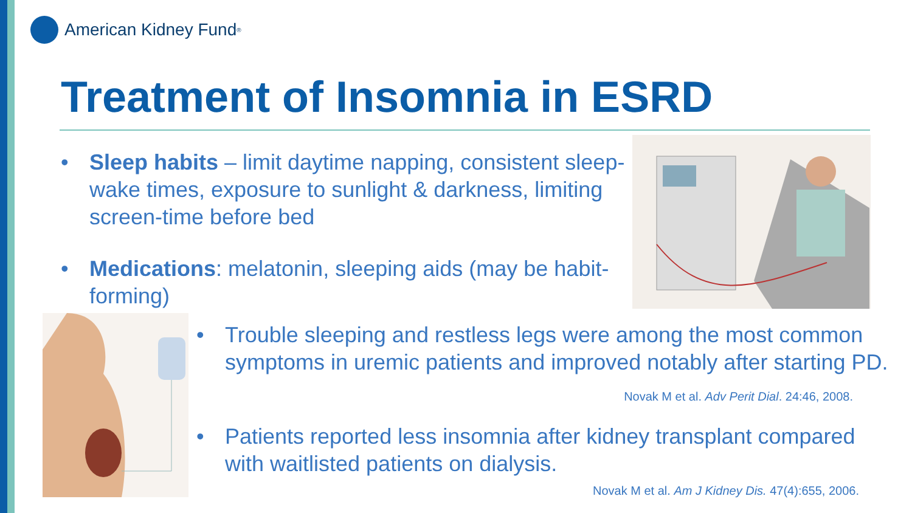American Kidney Fund<sup>®</sup>
Treatment of Insomnia in ESRD
• Sleep habits – limit daytime napping, consistent sleep-wake times, exposure to sunlight & darkness, limiting screen-time before bed
• Medications: melatonin, sleeping aids (may be habit-forming)
• Trouble sleeping and restless legs were among the most common symptoms in uremic patients and improved notably after starting PD. Novak M et al. Adv Perit Dial. 24:46, 2008.
• Patients reported less insomnia after kidney transplant compared with waitlisted patients on dialysis.
Novak M et al. Am J Kidney Dis. 47(4):655, 2006.